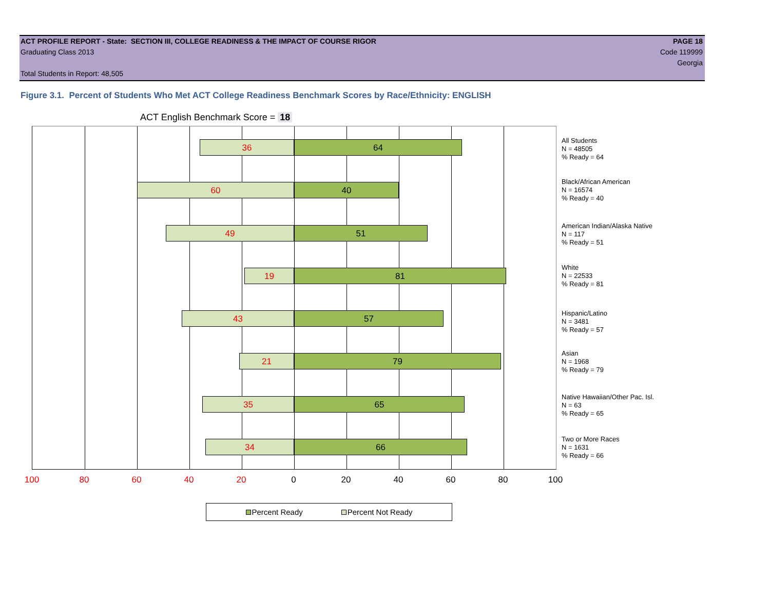ACT PROFILE REPORT - State: SECTION III, COLLEGE READINESS & THE IMPACT OF COURSE RIGOR PAGE 18
Graduating Class 2013 Code 119999
Georgia
Total Students in Report: 48,505
Figure 3.1. Percent of Students Who Met ACT College Readiness Benchmark Scores by Race/Ethnicity: ENGLISH
ACT English Benchmark Score = 18
36 64
60 40
49 51
19 81
43 57
21 79
35 65
34 66
All Students
N = 48505
% Ready = 64
Black/African American
N = 16574
% Ready = 40
American Indian/Alaska Native
N = 117
% Ready = 51
White
N = 22533
% Ready = 81
Hispanic/Latino
N = 3481
% Ready = 57
Asian
N = 1968
% Ready = 79
Native Hawaiian/Other Pac. Isl.
N = 63
% Ready = 65
Two or More Races
N = 1631
% Ready = 66
100 80 60 40 20 0 20 40 60 80 100
Percent Ready Percent Not Ready